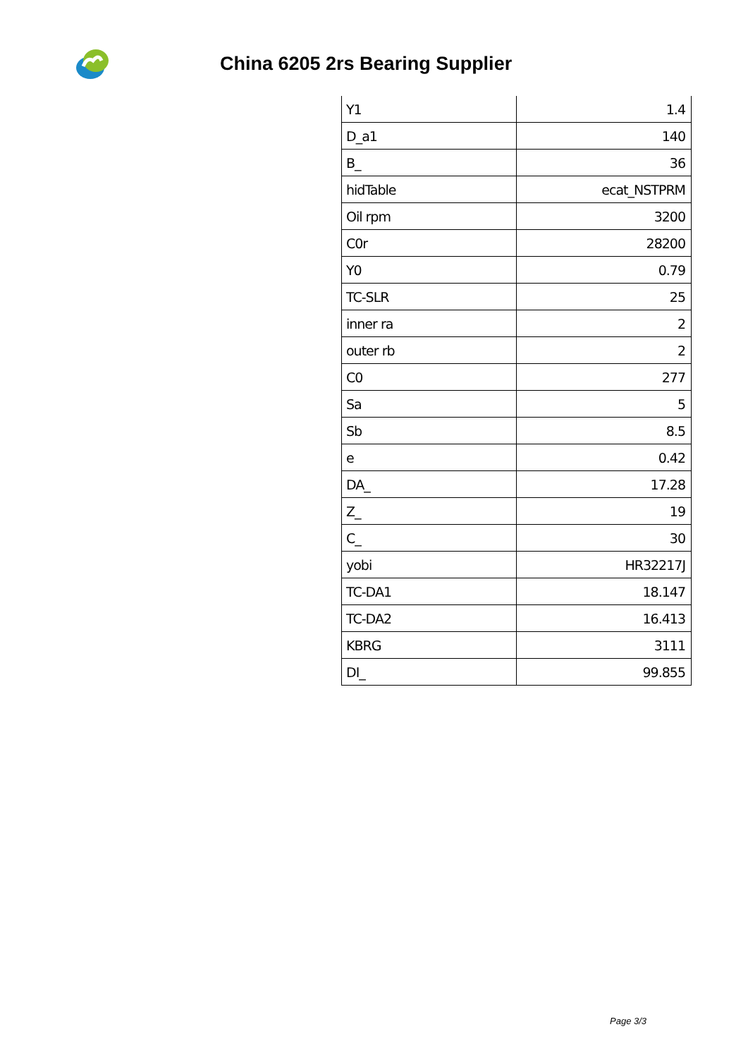China 6205 2rs Bearing Supplier
| Y1 | 1.4 |
| D_a1 | 140 |
| B_ | 36 |
| hidTable | ecat_NSTPRM |
| Oil rpm | 3200 |
| C0r | 28200 |
| Y0 | 0.79 |
| TC-SLR | 25 |
| inner ra | 2 |
| outer rb | 2 |
| C0 | 277 |
| Sa | 5 |
| Sb | 8.5 |
| e | 0.42 |
| DA_ | 17.28 |
| Z_ | 19 |
| C_ | 30 |
| yobi | HR32217J |
| TC-DA1 | 18.147 |
| TC-DA2 | 16.413 |
| KBRG | 3111 |
| DI_ | 99.855 |
Page 3/3